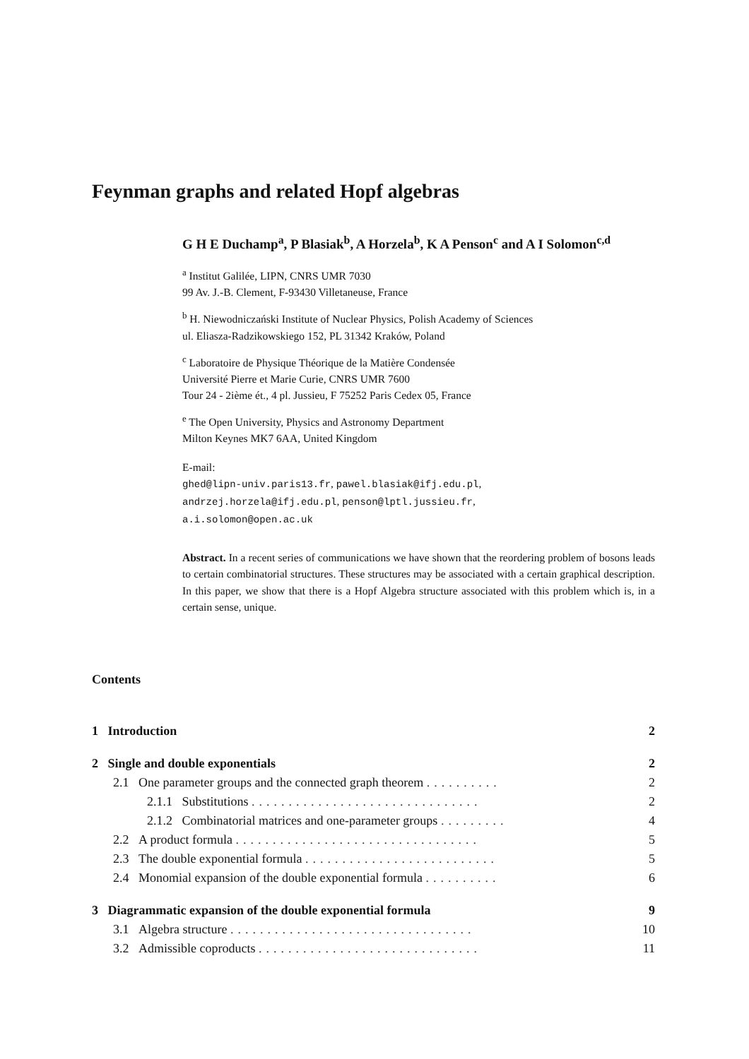Feynman graphs and related Hopf algebras
G H E Duchamp<sup>a</sup>, P Blasiak<sup>b</sup>, A Horzela<sup>b</sup>, K A Penson<sup>c</sup> and A I Solomon<sup>c,d</sup>
<sup>a</sup> Institut Galilée, LIPN, CNRS UMR 7030
99 Av. J.-B. Clement, F-93430 Villetaneuse, France
<sup>b</sup> H. Niewodniczański Institute of Nuclear Physics, Polish Academy of Sciences
ul. Eliasza-Radzikowskiego 152, PL 31342 Kraków, Poland
<sup>c</sup> Laboratoire de Physique Théorique de la Matière Condensée
Université Pierre et Marie Curie, CNRS UMR 7600
Tour 24 - 2ième ét., 4 pl. Jussieu, F 75252 Paris Cedex 05, France
<sup>e</sup> The Open University, Physics and Astronomy Department
Milton Keynes MK7 6AA, United Kingdom
E-mail:
ghed@lipn-univ.paris13.fr, pawel.blasiak@ifj.edu.pl,
andrzej.horzela@ifj.edu.pl, penson@lptl.jussieu.fr,
a.i.solomon@open.ac.uk
Abstract. In a recent series of communications we have shown that the reordering problem of bosons leads to certain combinatorial structures. These structures may be associated with a certain graphical description. In this paper, we show that there is a Hopf Algebra structure associated with this problem which is, in a certain sense, unique.
Contents
| 1 Introduction | 2 |
| 2 Single and double exponentials | 2 |
| 2.1 One parameter groups and the connected graph theorem .......... | 2 |
| 2.1.1 Substitutions ............................... | 2 |
| 2.1.2 Combinatorial matrices and one-parameter groups ......... | 4 |
| 2.2 A product formula ................................. | 5 |
| 2.3 The double exponential formula .......................... | 5 |
| 2.4 Monomial expansion of the double exponential formula .......... | 6 |
| 3 Diagrammatic expansion of the double exponential formula | 9 |
| 3.1 Algebra structure ................................. | 10 |
| 3.2 Admissible coproducts .............................. | 11 |